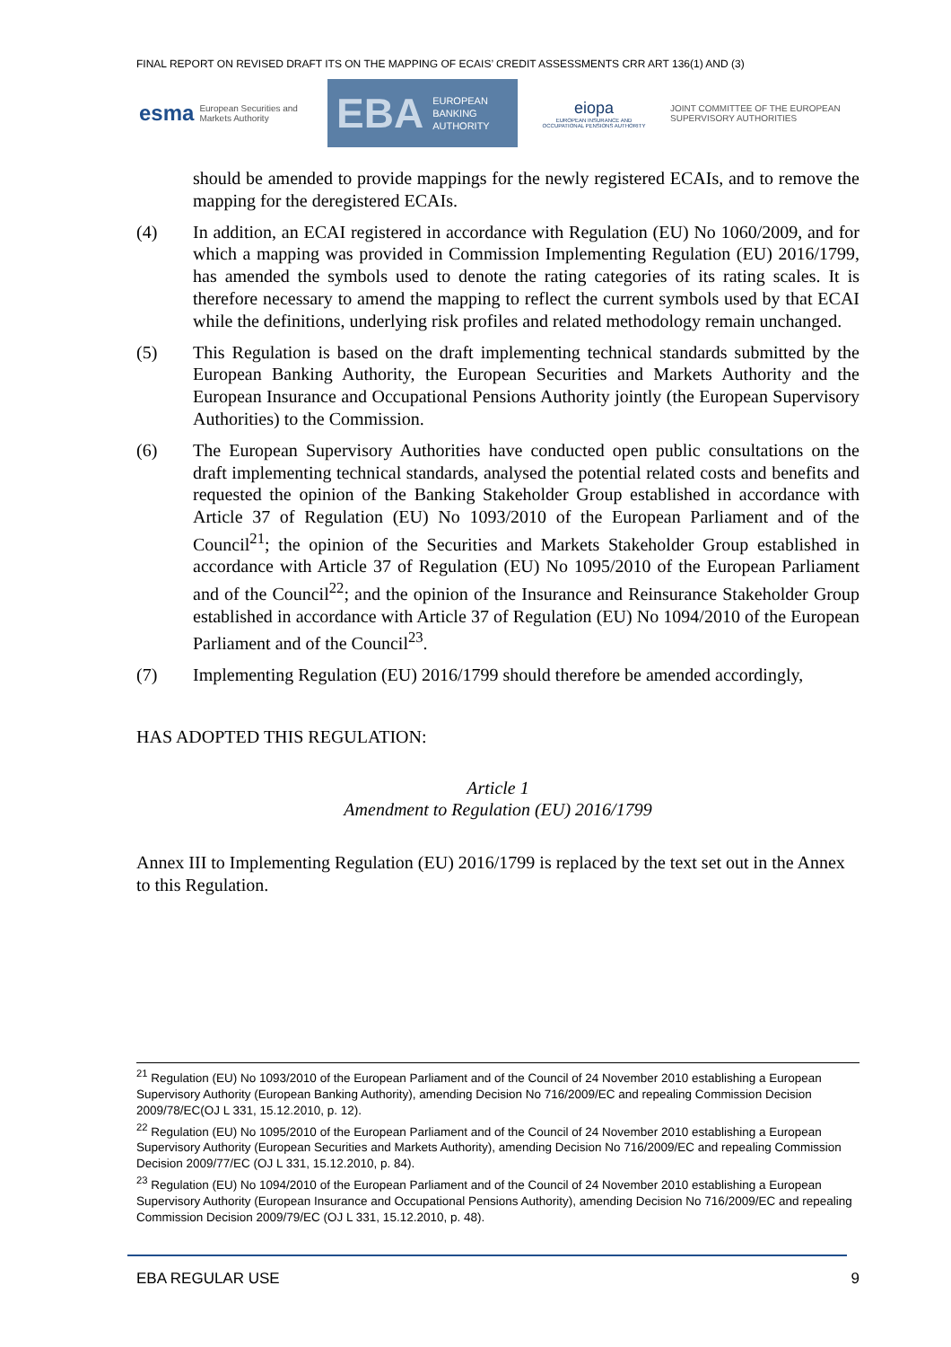FINAL REPORT ON REVISED DRAFT ITS ON THE MAPPING OF ECAIS’ CREDIT ASSESSMENTS CRR ART 136(1) AND (3)
esma European Securities and Markets Authority
EBA EUROPEAN
BANKING
AUTHORITY
eiopa
EUROPEAN INSURANCE AND OCCUPATIONAL PENSIONS AUTHORITY
JOINT COMMITTEE OF THE EUROPEAN SUPERVISORY AUTHORITIES
should be amended to provide mappings for the newly registered ECAIs, and to remove the mapping for the deregistered ECAIs.
(4) In addition, an ECAI registered in accordance with Regulation (EU) No 1060/2009, and for which a mapping was provided in Commission Implementing Regulation (EU) 2016/1799, has amended the symbols used to denote the rating categories of its rating scales. It is therefore necessary to amend the mapping to reflect the current symbols used by that ECAI while the definitions, underlying risk profiles and related methodology remain unchanged.
(5) This Regulation is based on the draft implementing technical standards submitted by the European Banking Authority, the European Securities and Markets Authority and the European Insurance and Occupational Pensions Authority jointly (the European Supervisory Authorities) to the Commission.
(6) The European Supervisory Authorities have conducted open public consultations on the draft implementing technical standards, analysed the potential related costs and benefits and requested the opinion of the Banking Stakeholder Group established in accordance with Article 37 of Regulation (EU) No 1093/2010 of the European Parliament and of the Council<sup>21</sup>; the opinion of the Securities and Markets Stakeholder Group established in accordance with Article 37 of Regulation (EU) No 1095/2010 of the European Parliament and of the Council<sup>22</sup>; and the opinion of the Insurance and Reinsurance Stakeholder Group established in accordance with Article 37 of Regulation (EU) No 1094/2010 of the European Parliament and of the Council<sup>23</sup>.
(7) Implementing Regulation (EU) 2016/1799 should therefore be amended accordingly,
HAS ADOPTED THIS REGULATION:
Article 1
Amendment to Regulation (EU) 2016/1799
Annex III to Implementing Regulation (EU) 2016/1799 is replaced by the text set out in the Annex to this Regulation.
<sup>21</sup> Regulation (EU) No 1093/2010 of the European Parliament and of the Council of 24 November 2010 establishing a European Supervisory Authority (European Banking Authority), amending Decision No 716/2009/EC and repealing Commission Decision 2009/78/EC(OJ L 331, 15.12.2010, p. 12).
<sup>22</sup> Regulation (EU) No 1095/2010 of the European Parliament and of the Council of 24 November 2010 establishing a European Supervisory Authority (European Securities and Markets Authority), amending Decision No 716/2009/EC and repealing Commission Decision 2009/77/EC (OJ L 331, 15.12.2010, p. 84).
<sup>23</sup> Regulation (EU) No 1094/2010 of the European Parliament and of the Council of 24 November 2010 establishing a European Supervisory Authority (European Insurance and Occupational Pensions Authority), amending Decision No 716/2009/EC and repealing Commission Decision 2009/79/EC (OJ L 331, 15.12.2010, p. 48).
EBA REGULAR USE 9